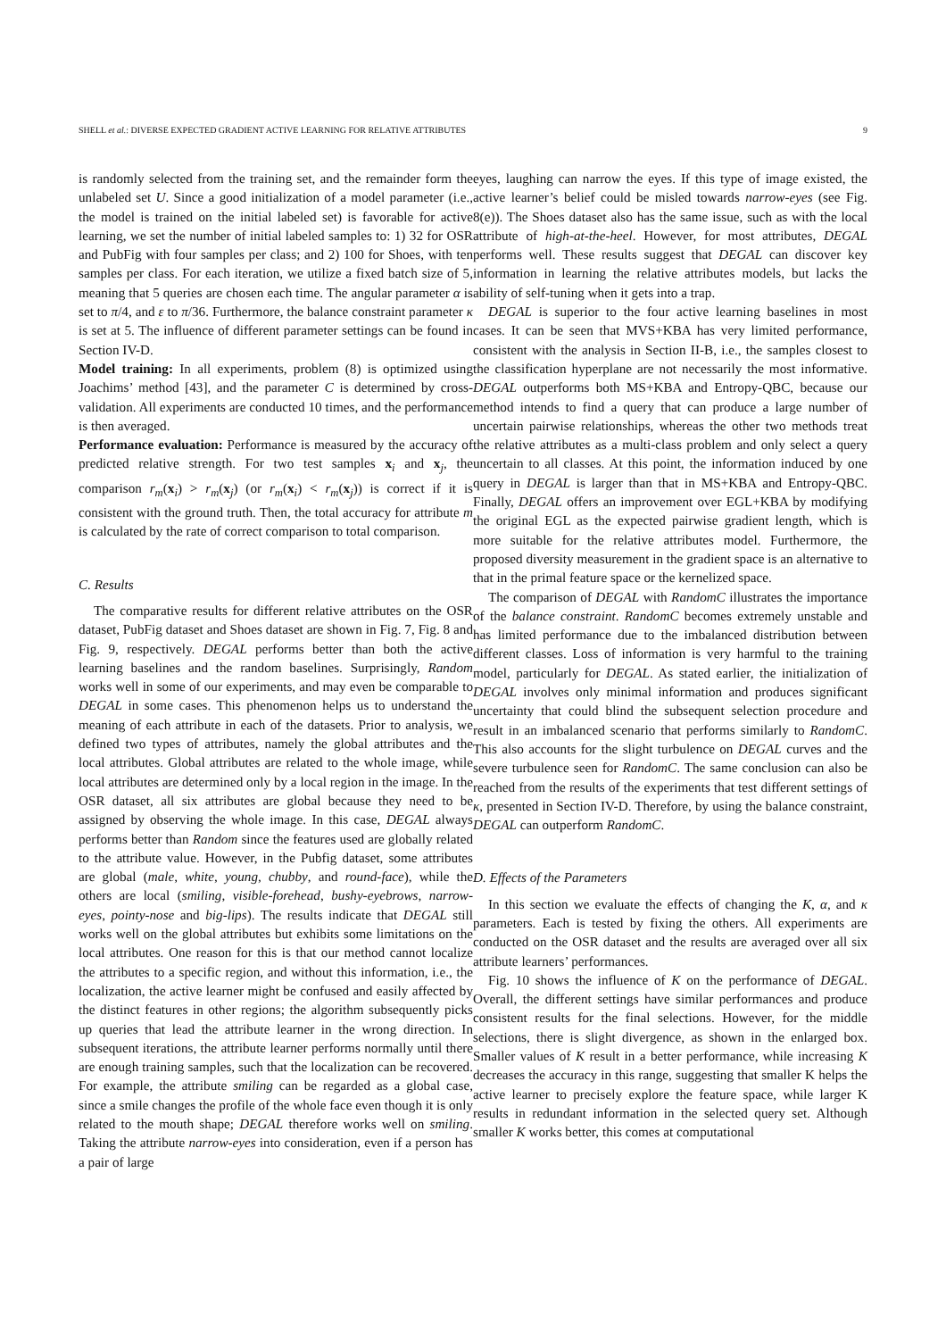SHELL et al.: DIVERSE EXPECTED GRADIENT ACTIVE LEARNING FOR RELATIVE ATTRIBUTES 9
is randomly selected from the training set, and the remainder form the unlabeled set U. Since a good initialization of a model parameter (i.e., the model is trained on the initial labeled set) is favorable for active learning, we set the number of initial labeled samples to: 1) 32 for OSR and PubFig with four samples per class; and 2) 100 for Shoes, with ten samples per class. For each iteration, we utilize a fixed batch size of 5, meaning that 5 queries are chosen each time. The angular parameter α is set to π/4, and ε to π/36. Furthermore, the balance constraint parameter κ is set at 5. The influence of different parameter settings can be found in Section IV-D.
Model training: In all experiments, problem (8) is optimized using Joachims’ method [43], and the parameter C is determined by cross-validation. All experiments are conducted 10 times, and the performance is then averaged.
Performance evaluation: Performance is measured by the accuracy of predicted relative strength. For two test samples x<sub>i</sub> and x<sub>j</sub>, the comparison r<sub>m</sub>(x<sub>i</sub>) > r<sub>m</sub>(x<sub>j</sub>) (or r<sub>m</sub>(x<sub>i</sub>) < r<sub>m</sub>(x<sub>j</sub>)) is correct if it is consistent with the ground truth. Then, the total accuracy for attribute m is calculated by the rate of correct comparison to total comparison.
C. Results
The comparative results for different relative attributes on the OSR dataset, PubFig dataset and Shoes dataset are shown in Fig. 7, Fig. 8 and Fig. 9, respectively. DEGAL performs better than both the active learning baselines and the random baselines. Surprisingly, Random works well in some of our experiments, and may even be comparable to DEGAL in some cases. This phenomenon helps us to understand the meaning of each attribute in each of the datasets. Prior to analysis, we defined two types of attributes, namely the global attributes and the local attributes. Global attributes are related to the whole image, while local attributes are determined only by a local region in the image. In the OSR dataset, all six attributes are global because they need to be assigned by observing the whole image. In this case, DEGAL always performs better than Random since the features used are globally related to the attribute value. However, in the Pubfig dataset, some attributes are global (male, white, young, chubby, and round-face), while the others are local (smiling, visible-forehead, bushy-eyebrows, narrow-eyes, pointy-nose and big-lips). The results indicate that DEGAL still works well on the global attributes but exhibits some limitations on the local attributes. One reason for this is that our method cannot localize the attributes to a specific region, and without this information, i.e., the localization, the active learner might be confused and easily affected by the distinct features in other regions; the algorithm subsequently picks up queries that lead the attribute learner in the wrong direction. In subsequent iterations, the attribute learner performs normally until there are enough training samples, such that the localization can be recovered. For example, the attribute smiling can be regarded as a global case, since a smile changes the profile of the whole face even though it is only related to the mouth shape; DEGAL therefore works well on smiling. Taking the attribute narrow-eyes into consideration, even if a person has a pair of large
eyes, laughing can narrow the eyes. If this type of image existed, the active learner’s belief could be misled towards narrow-eyes (see Fig. 8(e)). The Shoes dataset also has the same issue, such as with the local attribute of high-at-the-heel. However, for most attributes, DEGAL performs well. These results suggest that DEGAL can discover key information in learning the relative attributes models, but lacks the ability of self-tuning when it gets into a trap.
DEGAL is superior to the four active learning baselines in most cases. It can be seen that MVS+KBA has very limited performance, consistent with the analysis in Section II-B, i.e., the samples closest to the classification hyperplane are not necessarily the most informative. DEGAL outperforms both MS+KBA and Entropy-QBC, because our method intends to find a query that can produce a large number of uncertain pairwise relationships, whereas the other two methods treat the relative attributes as a multi-class problem and only select a query uncertain to all classes. At this point, the information induced by one query in DEGAL is larger than that in MS+KBA and Entropy-QBC. Finally, DEGAL offers an improvement over EGL+KBA by modifying the original EGL as the expected pairwise gradient length, which is more suitable for the relative attributes model. Furthermore, the proposed diversity measurement in the gradient space is an alternative to that in the primal feature space or the kernelized space.
The comparison of DEGAL with RandomC illustrates the importance of the balance constraint. RandomC becomes extremely unstable and has limited performance due to the imbalanced distribution between different classes. Loss of information is very harmful to the training model, particularly for DEGAL. As stated earlier, the initialization of DEGAL involves only minimal information and produces significant uncertainty that could blind the subsequent selection procedure and result in an imbalanced scenario that performs similarly to RandomC. This also accounts for the slight turbulence on DEGAL curves and the severe turbulence seen for RandomC. The same conclusion can also be reached from the results of the experiments that test different settings of κ, presented in Section IV-D. Therefore, by using the balance constraint, DEGAL can outperform RandomC.
D. Effects of the Parameters
In this section we evaluate the effects of changing the K, α, and κ parameters. Each is tested by fixing the others. All experiments are conducted on the OSR dataset and the results are averaged over all six attribute learners’ performances.
Fig. 10 shows the influence of K on the performance of DEGAL. Overall, the different settings have similar performances and produce consistent results for the final selections. However, for the middle selections, there is slight divergence, as shown in the enlarged box. Smaller values of K result in a better performance, while increasing K decreases the accuracy in this range, suggesting that smaller K helps the active learner to precisely explore the feature space, while larger K results in redundant information in the selected query set. Although smaller K works better, this comes at computational